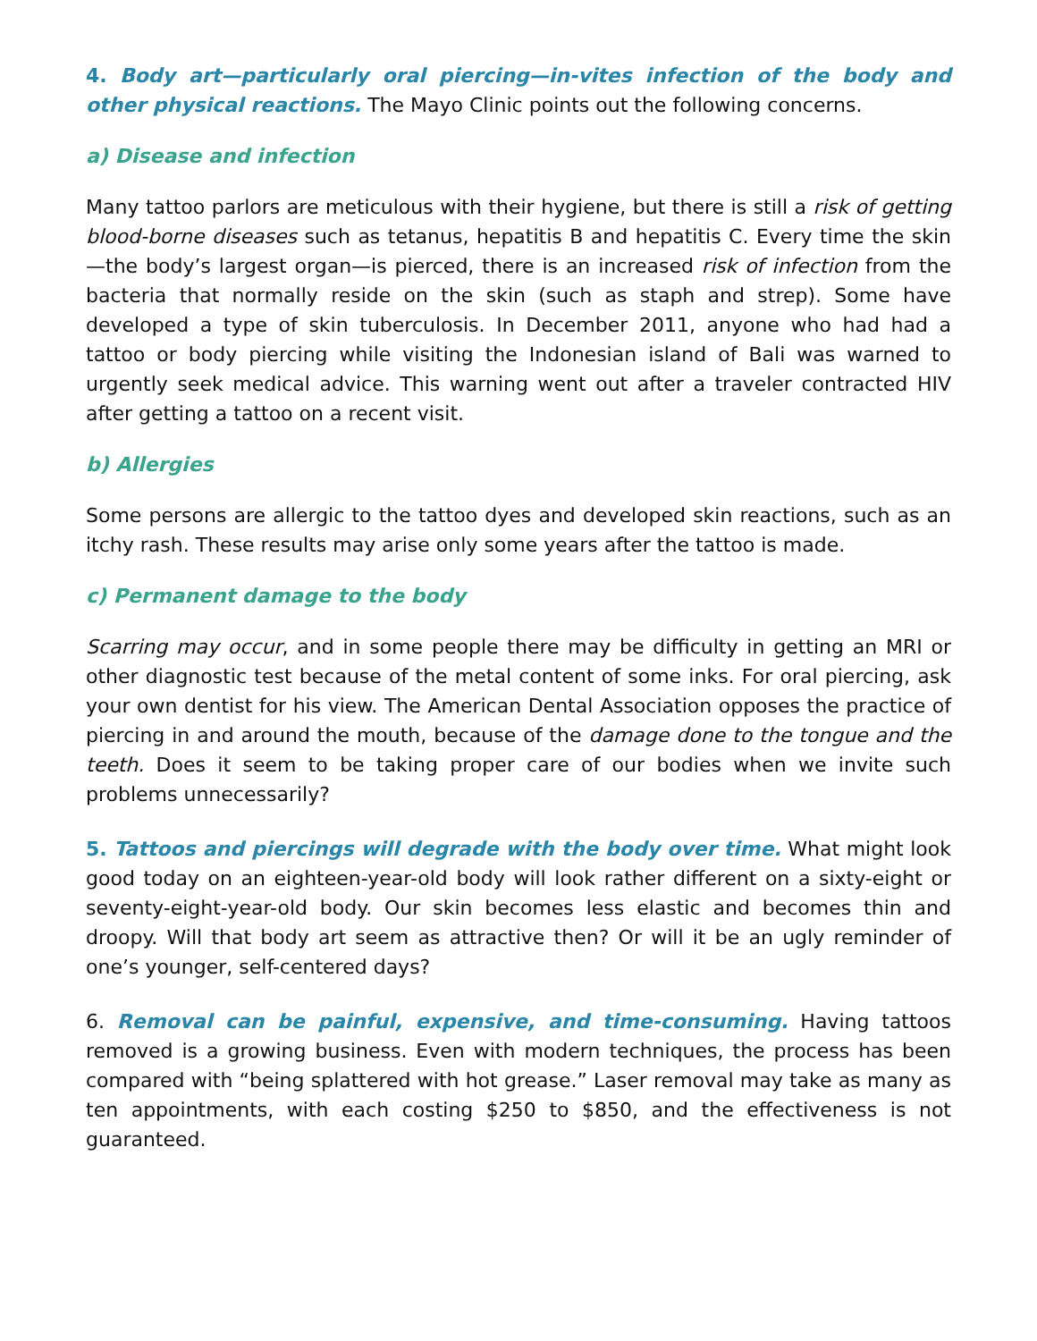4. Body art—particularly oral piercing—in-vites infection of the body and other physical reactions. The Mayo Clinic points out the following concerns.
a) Disease and infection
Many tattoo parlors are meticulous with their hygiene, but there is still a risk of getting blood-borne diseases such as tetanus, hepatitis B and hepatitis C. Every time the skin—the body’s largest organ—is pierced, there is an increased risk of infection from the bacteria that normally reside on the skin (such as staph and strep). Some have developed a type of skin tuberculosis. In December 2011, anyone who had had a tattoo or body piercing while visiting the Indonesian island of Bali was warned to urgently seek medical advice. This warning went out after a traveler contracted HIV after getting a tattoo on a recent visit.
b) Allergies
Some persons are allergic to the tattoo dyes and developed skin reactions, such as an itchy rash. These results may arise only some years after the tattoo is made.
c) Permanent damage to the body
Scarring may occur, and in some people there may be difficulty in getting an MRI or other diagnostic test because of the metal content of some inks. For oral piercing, ask your own dentist for his view. The American Dental Association opposes the practice of piercing in and around the mouth, because of the damage done to the tongue and the teeth. Does it seem to be taking proper care of our bodies when we invite such problems unnecessarily?
5. Tattoos and piercings will degrade with the body over time. What might look good today on an eighteen-year-old body will look rather different on a sixty-eight or seventy-eight-year-old body. Our skin becomes less elastic and becomes thin and droopy. Will that body art seem as attractive then? Or will it be an ugly reminder of one’s younger, self-centered days?
6. Removal can be painful, expensive, and time-consuming. Having tattoos removed is a growing business. Even with modern techniques, the process has been compared with “being splattered with hot grease.” Laser removal may take as many as ten appointments, with each costing $250 to $850, and the effectiveness is not guaranteed.